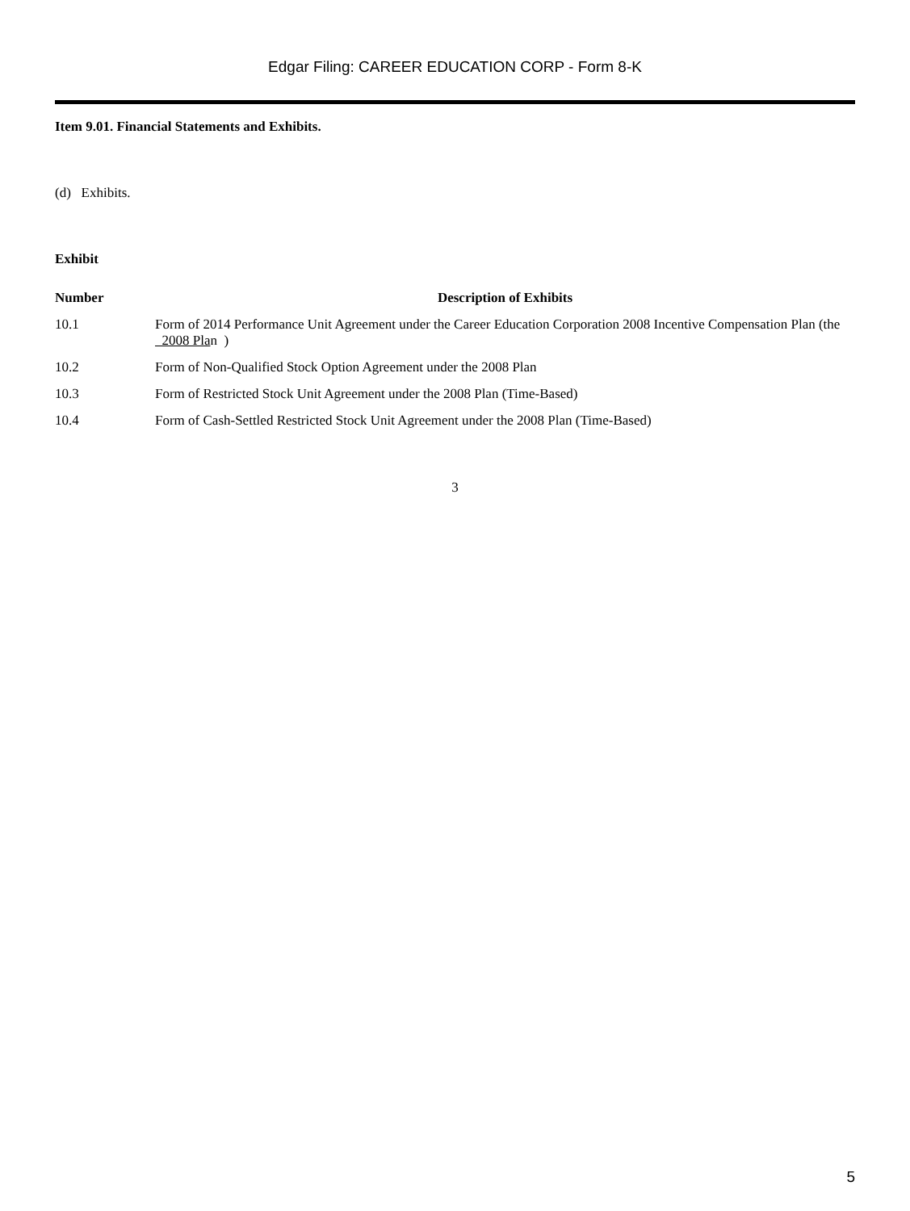Edgar Filing: CAREER EDUCATION CORP - Form 8-K
Item 9.01. Financial Statements and Exhibits.
(d) Exhibits.
Exhibit
| Number | Description of Exhibits |
| --- | --- |
| 10.1 | Form of 2014 Performance Unit Agreement under the Career Education Corporation 2008 Incentive Compensation Plan (the 2008 Pla n ) |
| 10.2 | Form of Non-Qualified Stock Option Agreement under the 2008 Plan |
| 10.3 | Form of Restricted Stock Unit Agreement under the 2008 Plan (Time-Based) |
| 10.4 | Form of Cash-Settled Restricted Stock Unit Agreement under the 2008 Plan (Time-Based) |
3
5